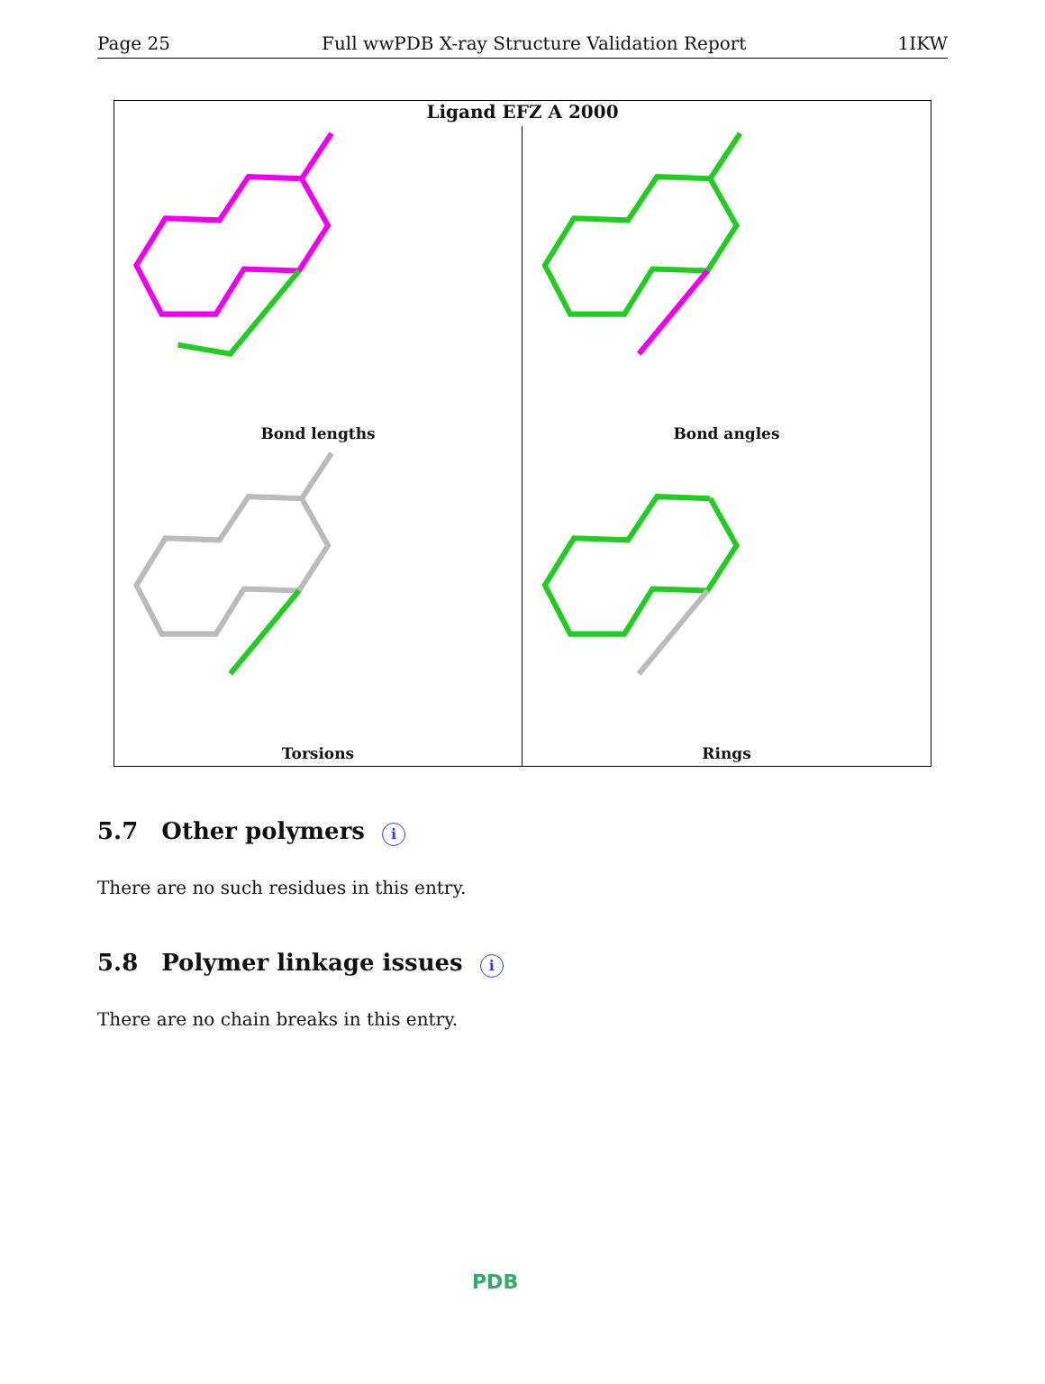Page 25 Full wwPDB X-ray Structure Validation Report 1IKW
Ligand EFZ A 2000
Bond lengths
Bond angles
Torsions
Rings
5.7 Other polymers i
There are no such residues in this entry.
5.8 Polymer linkage issues i
There are no chain breaks in this entry.
PDB